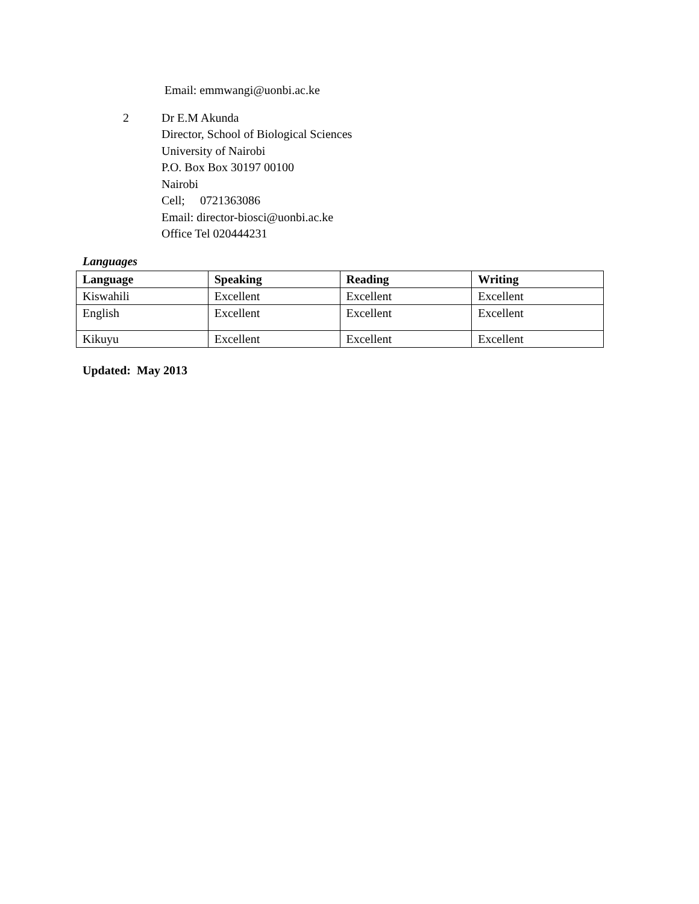Email: emmwangi@uonbi.ac.ke
2 Dr E.M Akunda
Director, School of Biological Sciences
University of Nairobi
P.O. Box Box 30197 00100
Nairobi
Cell; 0721363086
Email: director-biosci@uonbi.ac.ke
Office Tel 020444231
Languages
| Language | Speaking | Reading | Writing |
| --- | --- | --- | --- |
| Kiswahili | Excellent | Excellent | Excellent |
| English | Excellent | Excellent | Excellent |
| Kikuyu | Excellent | Excellent | Excellent |
Updated: May 2013